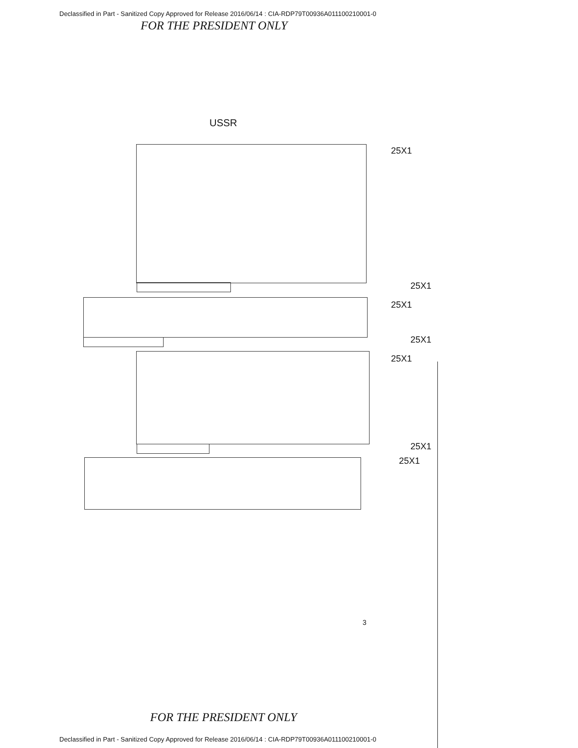Declassified in Part - Sanitized Copy Approved for Release 2016/06/14 : CIA-RDP79T00936A011100210001-0
FOR THE PRESIDENT ONLY
USSR
25X1
25X1
25X1
25X1
25X1
25X1
25X1
3
FOR THE PRESIDENT ONLY
Declassified in Part - Sanitized Copy Approved for Release 2016/06/14 : CIA-RDP79T00936A011100210001-0